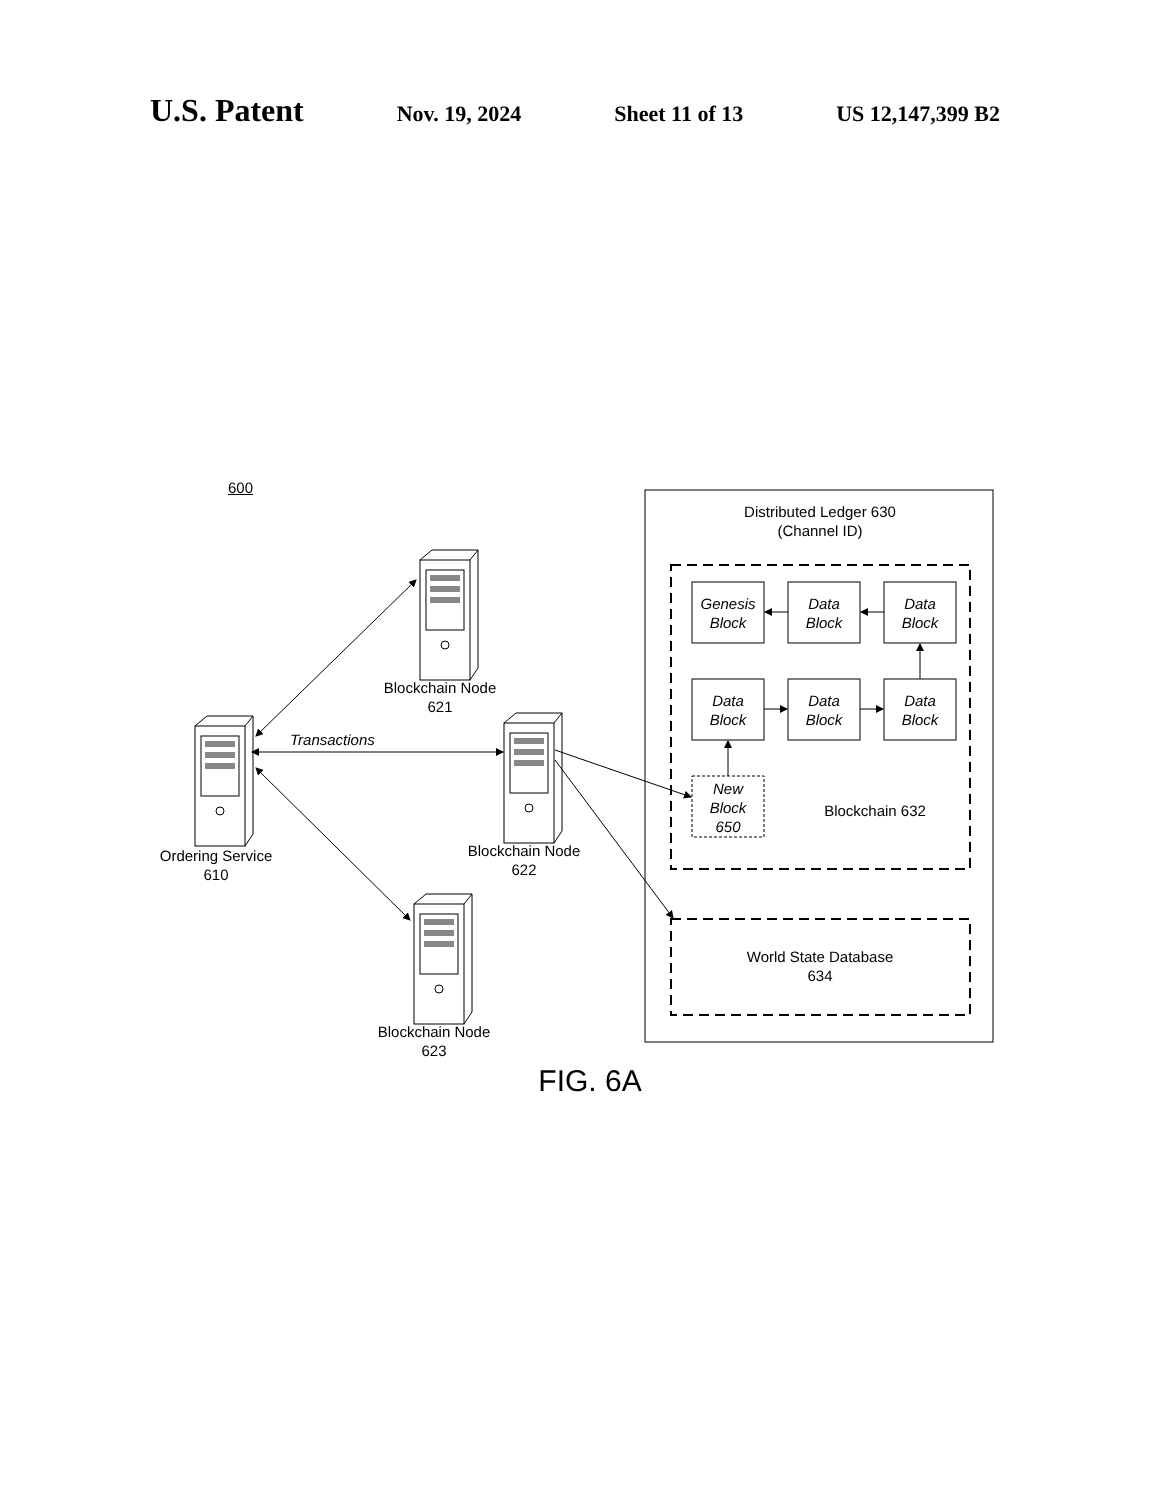U.S. Patent Nov. 19, 2024 Sheet 11 of 13 US 12,147,399 B2
600
Blockchain Node
621
Transactions
Ordering Service
610
Blockchain Node
622
Blockchain Node
623
Distributed Ledger 630
(Channel ID)
Genesis
Block
Data
Block
Data
Block
Data
Block
Data
Block
Data
Block
New
Block
650
Blockchain 632
World State Database
634
FIG. 6A